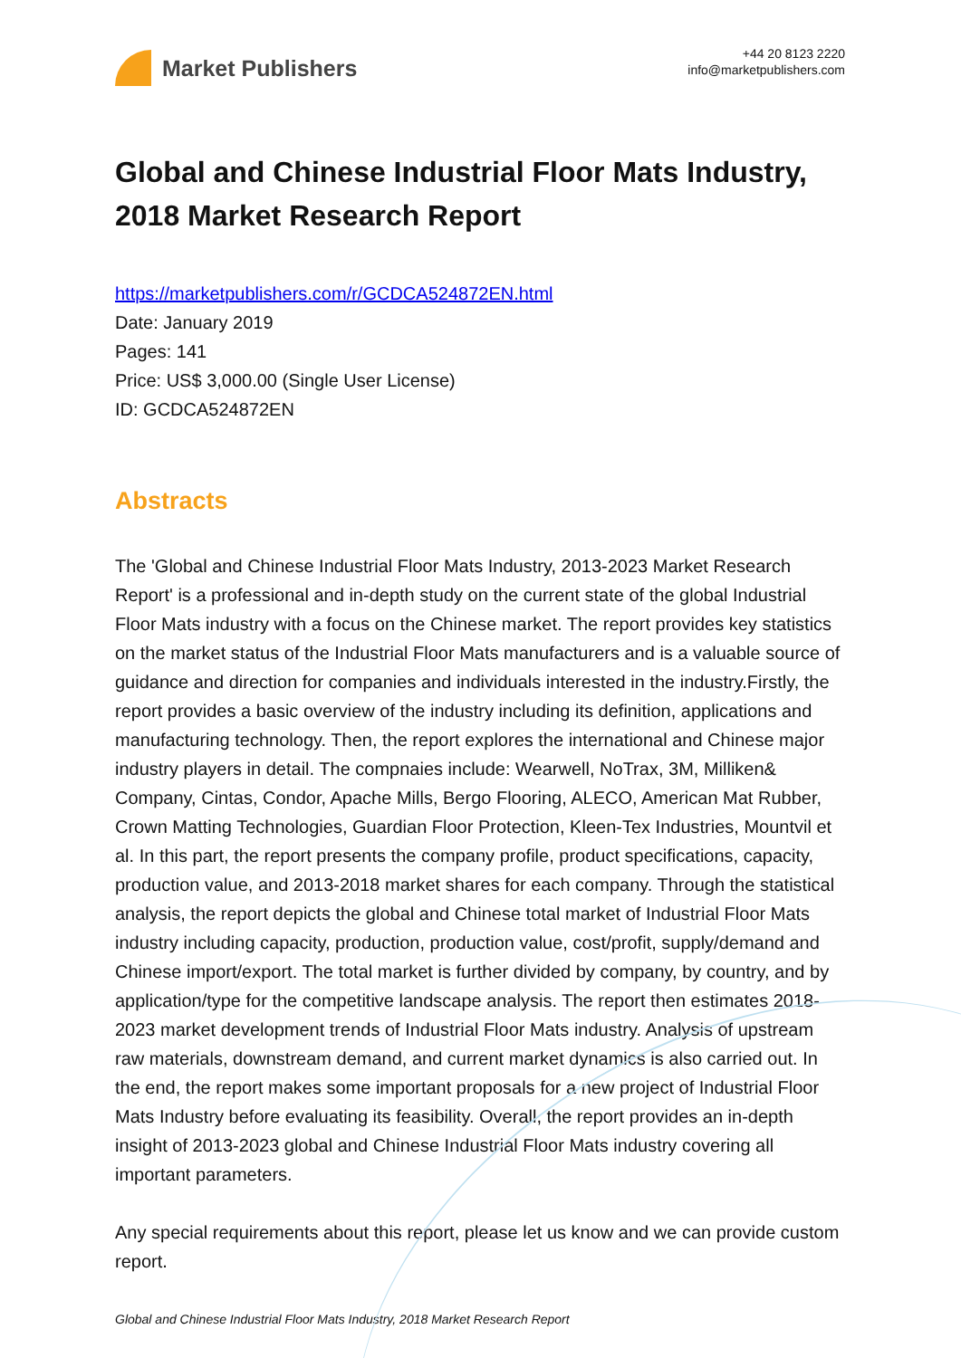Market Publishers
+44 20 8123 2220
info@marketpublishers.com
Global and Chinese Industrial Floor Mats Industry, 2018 Market Research Report
https://marketpublishers.com/r/GCDCA524872EN.html
Date: January 2019
Pages: 141
Price: US$ 3,000.00 (Single User License)
ID: GCDCA524872EN
Abstracts
The 'Global and Chinese Industrial Floor Mats Industry, 2013-2023 Market Research Report' is a professional and in-depth study on the current state of the global Industrial Floor Mats industry with a focus on the Chinese market. The report provides key statistics on the market status of the Industrial Floor Mats manufacturers and is a valuable source of guidance and direction for companies and individuals interested in the industry.Firstly, the report provides a basic overview of the industry including its definition, applications and manufacturing technology. Then, the report explores the international and Chinese major industry players in detail. The compnaies include: Wearwell, NoTrax, 3M, Milliken& Company, Cintas, Condor, Apache Mills, Bergo Flooring, ALECO, American Mat Rubber, Crown Matting Technologies, Guardian Floor Protection, Kleen-Tex Industries, Mountvil et al. In this part, the report presents the company profile, product specifications, capacity, production value, and 2013-2018 market shares for each company. Through the statistical analysis, the report depicts the global and Chinese total market of Industrial Floor Mats industry including capacity, production, production value, cost/profit, supply/demand and Chinese import/export. The total market is further divided by company, by country, and by application/type for the competitive landscape analysis. The report then estimates 2018-2023 market development trends of Industrial Floor Mats industry. Analysis of upstream raw materials, downstream demand, and current market dynamics is also carried out. In the end, the report makes some important proposals for a new project of Industrial Floor Mats Industry before evaluating its feasibility. Overall, the report provides an in-depth insight of 2013-2023 global and Chinese Industrial Floor Mats industry covering all important parameters.
Any special requirements about this report, please let us know and we can provide custom report.
Global and Chinese Industrial Floor Mats Industry, 2018 Market Research Report